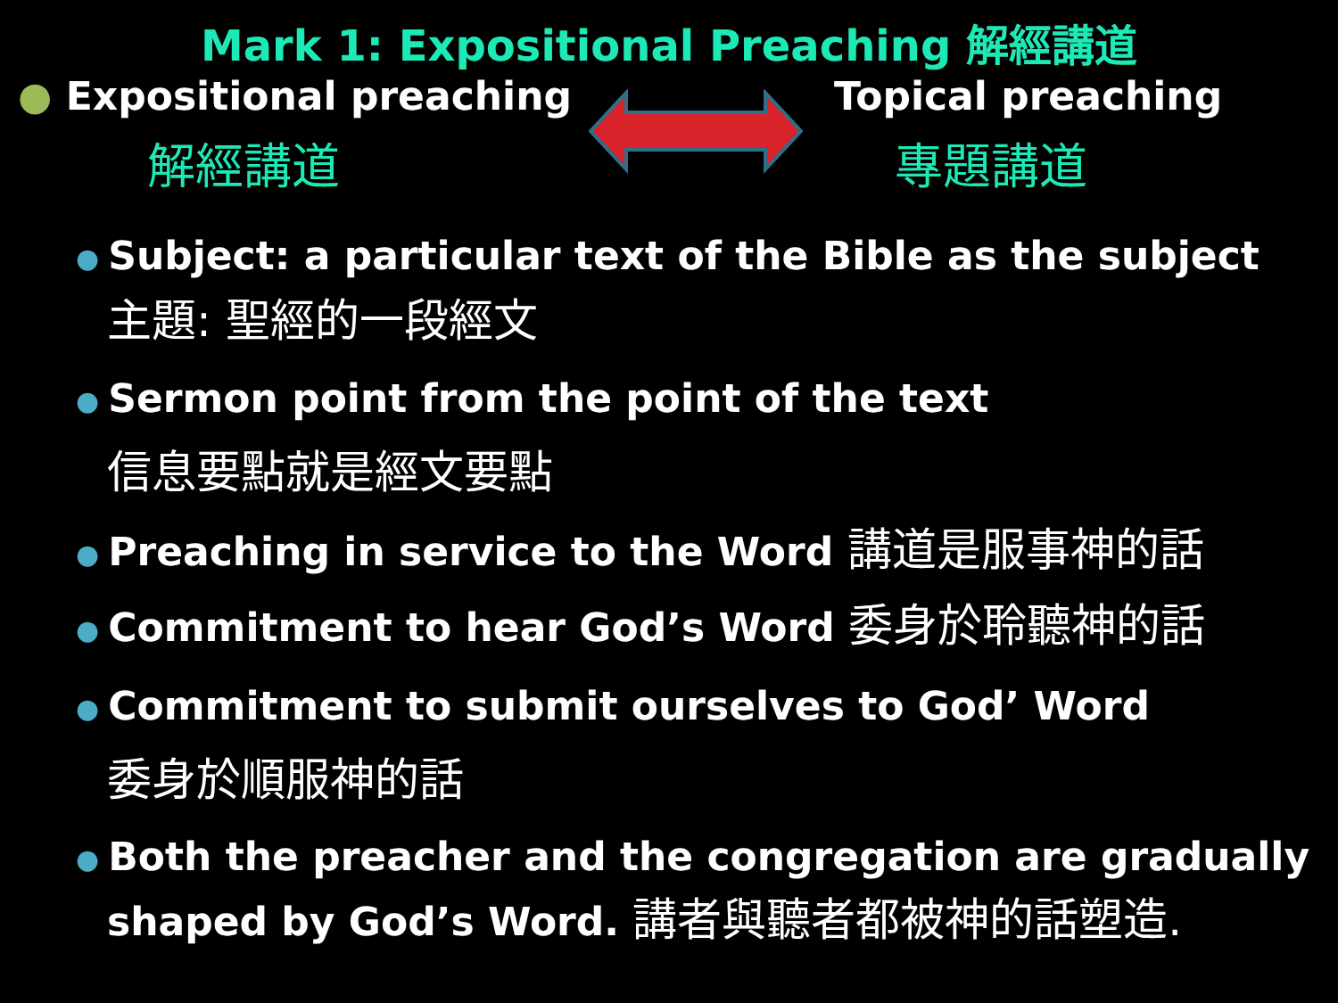Mark 1: Expositional Preaching 解經講道
● Expositional preaching
解經講道
Topical preaching
專題講道
● Subject: a particular text of the Bible as the subject
主題: 聖經的一段經文
● Sermon point from the point of the text
信息要點就是經文要點
● Preaching in service to the Word 講道是服事神的話
● Commitment to hear God’s Word 委身於聆聽神的話
● Commitment to submit ourselves to God’ Word
委身於順服神的話
● Both the preacher and the congregation are gradually
shaped by God’s Word. 講者與聽者都被神的話塑造.